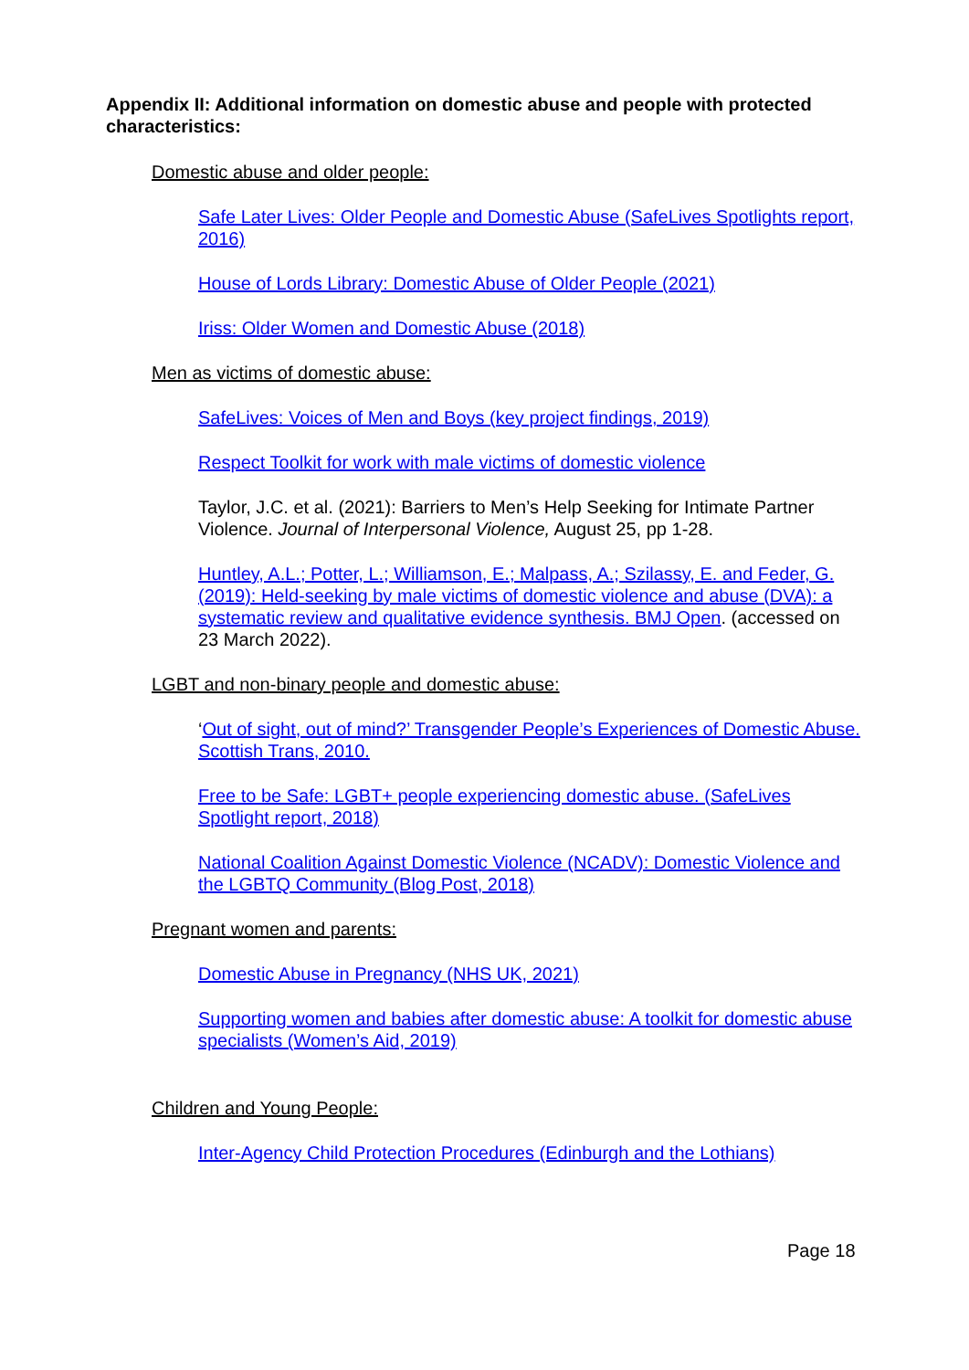Appendix II: Additional information on domestic abuse and people with protected characteristics:
Domestic abuse and older people:
Safe Later Lives: Older People and Domestic Abuse (SafeLives Spotlights report, 2016)
House of Lords Library: Domestic Abuse of Older People (2021)
Iriss: Older Women and Domestic Abuse (2018)
Men as victims of domestic abuse:
SafeLives: Voices of Men and Boys (key project findings, 2019)
Respect Toolkit for work with male victims of domestic violence
Taylor, J.C. et al. (2021): Barriers to Men’s Help Seeking for Intimate Partner Violence. Journal of Interpersonal Violence, August 25, pp 1-28.
Huntley, A.L.; Potter, L.; Williamson, E.; Malpass, A.; Szilassy, E. and Feder, G. (2019): Held-seeking by male victims of domestic violence and abuse (DVA): a systematic review and qualitative evidence synthesis. BMJ Open. (accessed on 23 March 2022).
LGBT and non-binary people and domestic abuse:
‘Out of sight, out of mind?’ Transgender People’s Experiences of Domestic Abuse. Scottish Trans, 2010.
Free to be Safe: LGBT+ people experiencing domestic abuse. (SafeLives Spotlight report, 2018)
National Coalition Against Domestic Violence (NCADV): Domestic Violence and the LGBTQ Community (Blog Post, 2018)
Pregnant women and parents:
Domestic Abuse in Pregnancy (NHS UK, 2021)
Supporting women and babies after domestic abuse: A toolkit for domestic abuse specialists (Women’s Aid, 2019)
Children and Young People:
Inter-Agency Child Protection Procedures (Edinburgh and the Lothians)
Page 18